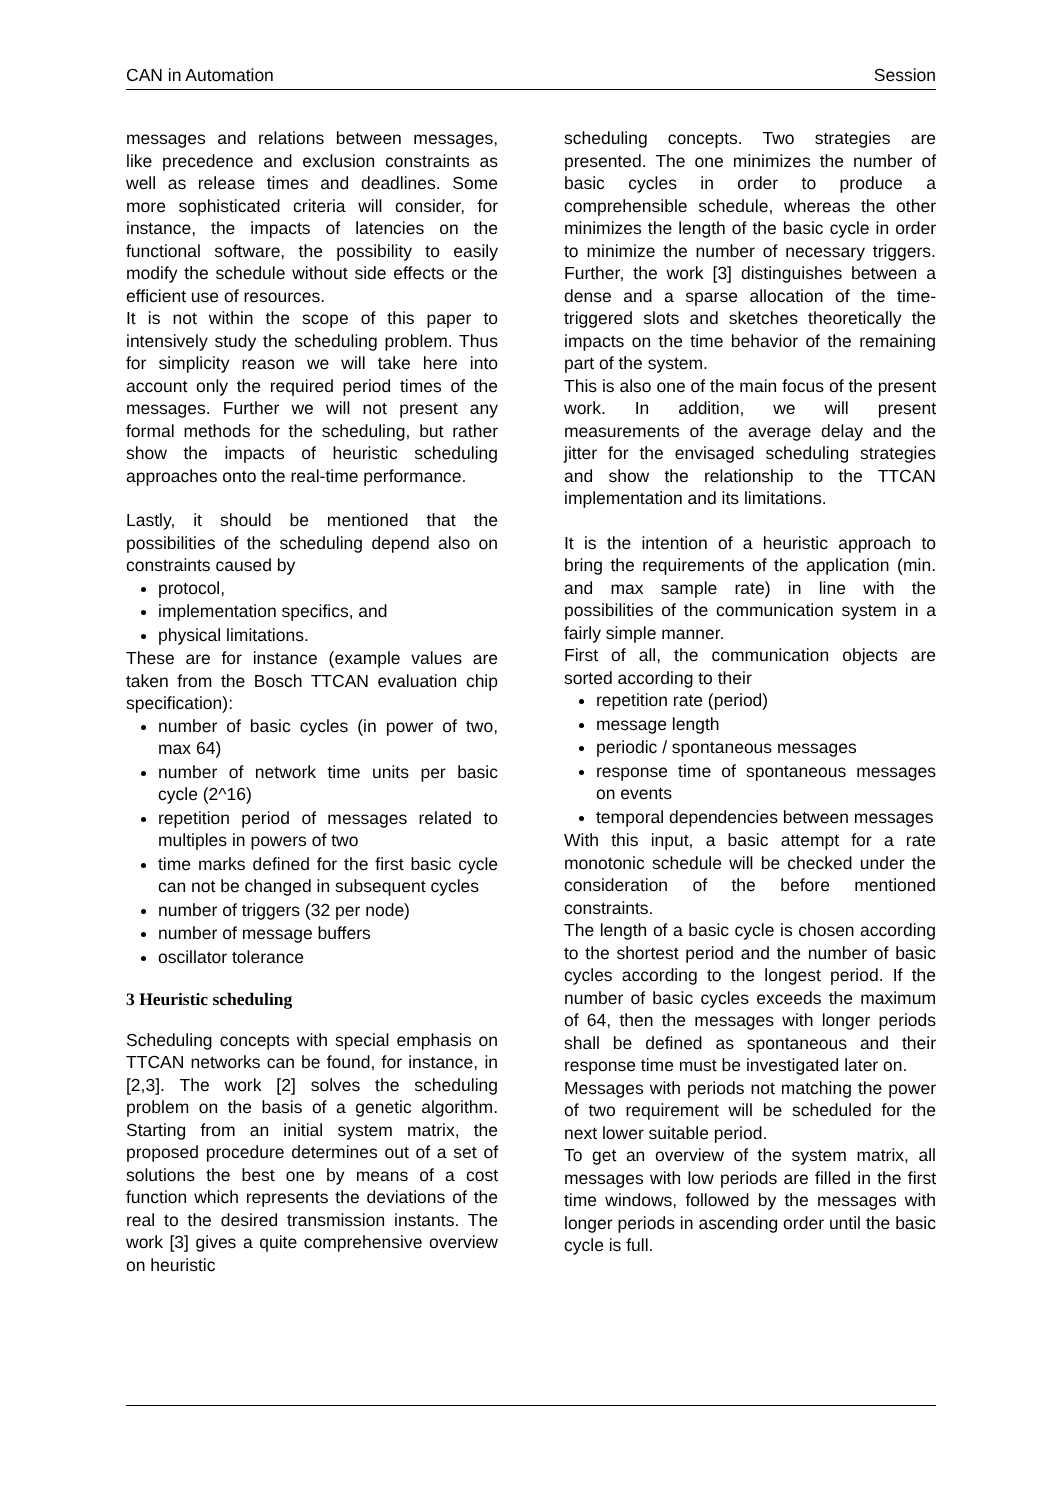CAN in Automation Session
messages and relations between messages, like precedence and exclusion constraints as well as release times and deadlines. Some more sophisticated criteria will consider, for instance, the impacts of latencies on the functional software, the possibility to easily modify the schedule without side effects or the efficient use of resources.
It is not within the scope of this paper to intensively study the scheduling problem. Thus for simplicity reason we will take here into account only the required period times of the messages. Further we will not present any formal methods for the scheduling, but rather show the impacts of heuristic scheduling approaches onto the real-time performance.
Lastly, it should be mentioned that the possibilities of the scheduling depend also on constraints caused by
protocol,
implementation specifics, and
physical limitations.
These are for instance (example values are taken from the Bosch TTCAN evaluation chip specification):
number of basic cycles (in power of two, max 64)
number of network time units per basic cycle (2^16)
repetition period of messages related to multiples in powers of two
time marks defined for the first basic cycle can not be changed in subsequent cycles
number of triggers (32 per node)
number of message buffers
oscillator tolerance
3 Heuristic scheduling
Scheduling concepts with special emphasis on TTCAN networks can be found, for instance, in [2,3]. The work [2] solves the scheduling problem on the basis of a genetic algorithm. Starting from an initial system matrix, the proposed procedure determines out of a set of solutions the best one by means of a cost function which represents the deviations of the real to the desired transmission instants. The work [3] gives a quite comprehensive overview on heuristic
scheduling concepts. Two strategies are presented. The one minimizes the number of basic cycles in order to produce a comprehensible schedule, whereas the other minimizes the length of the basic cycle in order to minimize the number of necessary triggers. Further, the work [3] distinguishes between a dense and a sparse allocation of the time-triggered slots and sketches theoretically the impacts on the time behavior of the remaining part of the system.
This is also one of the main focus of the present work. In addition, we will present measurements of the average delay and the jitter for the envisaged scheduling strategies and show the relationship to the TTCAN implementation and its limitations.
It is the intention of a heuristic approach to bring the requirements of the application (min. and max sample rate) in line with the possibilities of the communication system in a fairly simple manner.
First of all, the communication objects are sorted according to their
repetition rate (period)
message length
periodic / spontaneous messages
response time of spontaneous messages on events
temporal dependencies between messages
With this input, a basic attempt for a rate monotonic schedule will be checked under the consideration of the before mentioned constraints.
The length of a basic cycle is chosen according to the shortest period and the number of basic cycles according to the longest period. If the number of basic cycles exceeds the maximum of 64, then the messages with longer periods shall be defined as spontaneous and their response time must be investigated later on.
Messages with periods not matching the power of two requirement will be scheduled for the next lower suitable period.
To get an overview of the system matrix, all messages with low periods are filled in the first time windows, followed by the messages with longer periods in ascending order until the basic cycle is full.